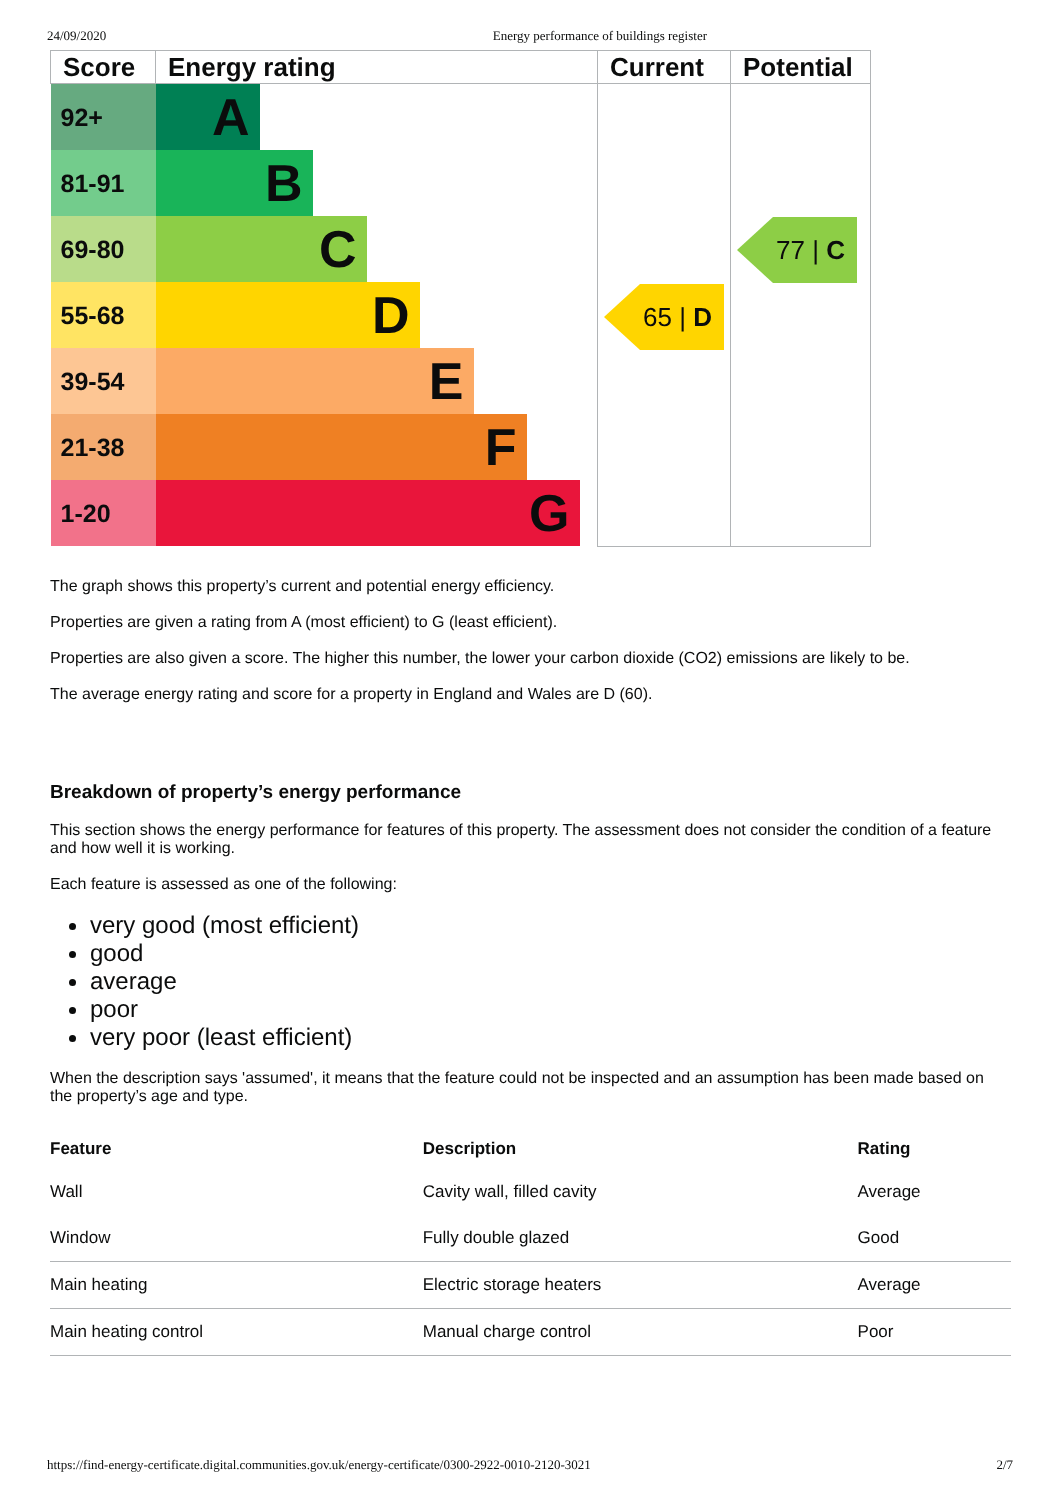24/09/2020 Energy performance of buildings register
| Score | Energy rating | Current | Potential |
| --- | --- | --- | --- |
| 92+ | A | 65 / D | 77 / C |
| 81-91 | B | | |
| 69-80 | C | | |
| 55-68 | D | | |
| 39-54 | E | | |
| 21-38 | F | | |
| 1-20 | G | | |
The graph shows this property’s current and potential energy efficiency.
Properties are given a rating from A (most efficient) to G (least efficient).
Properties are also given a score. The higher this number, the lower your carbon dioxide (CO2) emissions are likely to be.
The average energy rating and score for a property in England and Wales are D (60).
Breakdown of property’s energy performance
This section shows the energy performance for features of this property. The assessment does not consider the condition of a feature and how well it is working.
Each feature is assessed as one of the following:
very good (most efficient)
good
average
poor
very poor (least efficient)
When the description says 'assumed', it means that the feature could not be inspected and an assumption has been made based on the property’s age and type.
| Feature | Description | Rating |
| --- | --- | --- |
| Wall | Cavity wall, filled cavity | Average |
| Window | Fully double glazed | Good |
| Main heating | Electric storage heaters | Average |
| Main heating control | Manual charge control | Poor |
https://find-energy-certificate.digital.communities.gov.uk/energy-certificate/0300-2922-0010-2120-3021 2/7